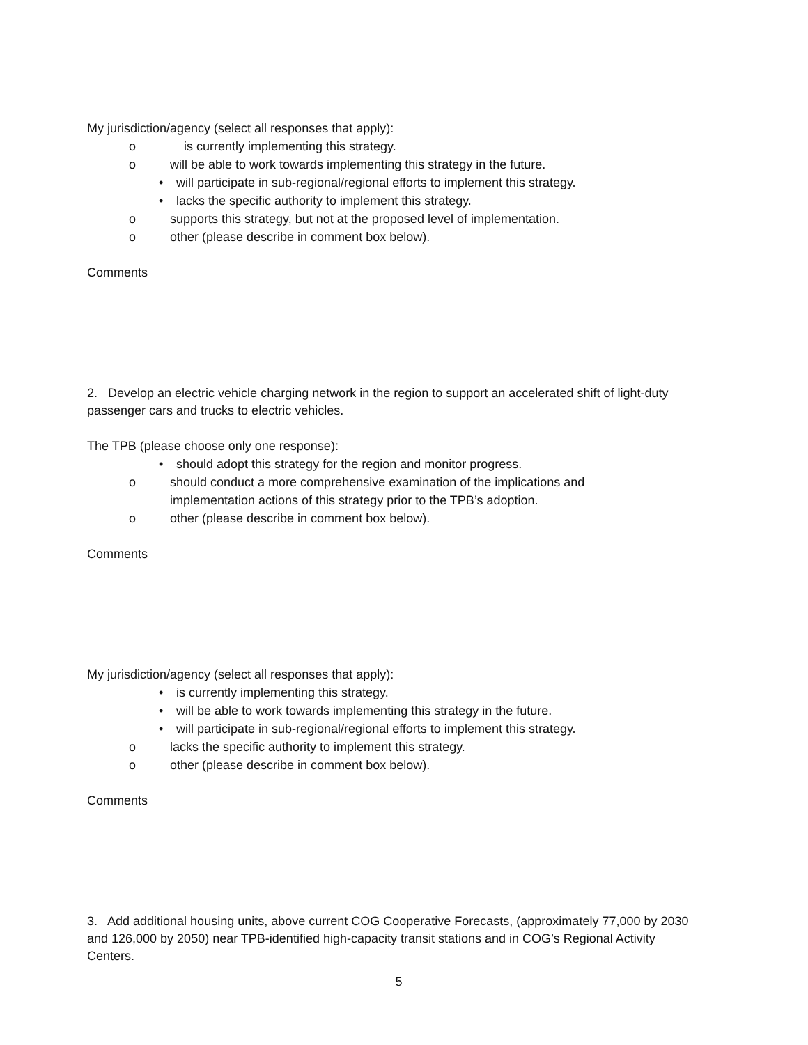My jurisdiction/agency (select all responses that apply):
o is currently implementing this strategy.
o will be able to work towards implementing this strategy in the future.
• will participate in sub-regional/regional efforts to implement this strategy.
• lacks the specific authority to implement this strategy.
o supports this strategy, but not at the proposed level of implementation.
o other (please describe in comment box below).
Comments
2. Develop an electric vehicle charging network in the region to support an accelerated shift of light-duty passenger cars and trucks to electric vehicles.
The TPB (please choose only one response):
• should adopt this strategy for the region and monitor progress.
o should conduct a more comprehensive examination of the implications and
implementation actions of this strategy prior to the TPB’s adoption.
o other (please describe in comment box below).
Comments
My jurisdiction/agency (select all responses that apply):
• is currently implementing this strategy.
• will be able to work towards implementing this strategy in the future.
• will participate in sub-regional/regional efforts to implement this strategy.
o lacks the specific authority to implement this strategy.
o other (please describe in comment box below).
Comments
3. Add additional housing units, above current COG Cooperative Forecasts, (approximately 77,000 by 2030 and 126,000 by 2050) near TPB-identified high-capacity transit stations and in COG’s Regional Activity Centers.
5